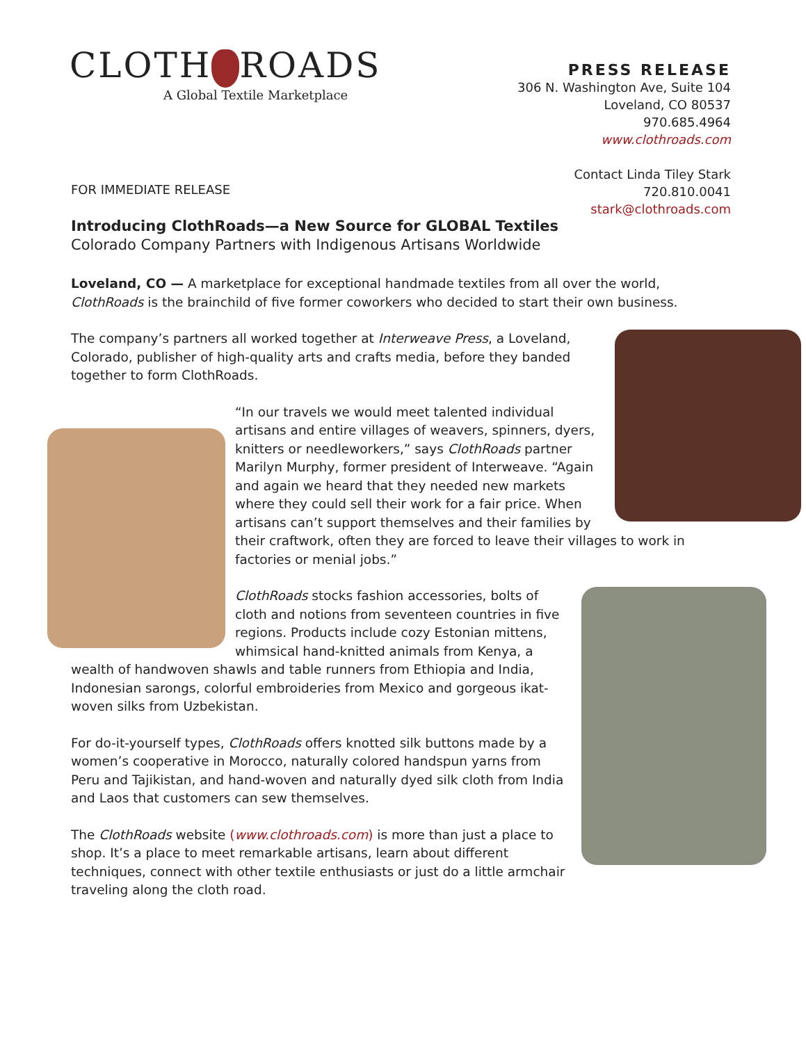CLOTH ROADS
A Global Textile Marketplace
PRESS RELEASE
306 N. Washington Ave, Suite 104
Loveland, CO 80537
970.685.4964
www.clothroads.com
Contact Linda Tiley Stark
720.810.0041
stark@clothroads.com
FOR IMMEDIATE RELEASE
Introducing ClothRoads—a New Source for GLOBAL Textiles
Colorado Company Partners with Indigenous Artisans Worldwide
Loveland, CO — A marketplace for exceptional handmade textiles from all over the world, ClothRoads is the brainchild of five former coworkers who decided to start their own business.
The company’s partners all worked together at Interweave Press, a Loveland, Colorado, publisher of high-quality arts and crafts media, before they banded together to form ClothRoads.
“In our travels we would meet talented individual artisans and entire villages of weavers, spinners, dyers, knitters or needleworkers,” says ClothRoads partner Marilyn Murphy, former president of Interweave. “Again and again we heard that they needed new markets where they could sell their work for a fair price. When artisans can’t support themselves and their families by their craftwork, often they are forced to leave their villages to work in factories or menial jobs.”
ClothRoads stocks fashion accessories, bolts of cloth and notions from seventeen countries in five regions. Products include cozy Estonian mittens, whimsical hand-knitted animals from Kenya, a wealth of handwoven shawls and table runners from Ethiopia and India, Indonesian sarongs, colorful embroideries from Mexico and gorgeous ikat-woven silks from Uzbekistan.
For do-it-yourself types, ClothRoads offers knotted silk buttons made by a women’s cooperative in Morocco, naturally colored handspun yarns from Peru and Tajikistan, and hand-woven and naturally dyed silk cloth from India and Laos that customers can sew themselves.
The ClothRoads website (www.clothroads.com) is more than just a place to shop. It’s a place to meet remarkable artisans, learn about different techniques, connect with other textile enthusiasts or just do a little armchair traveling along the cloth road.